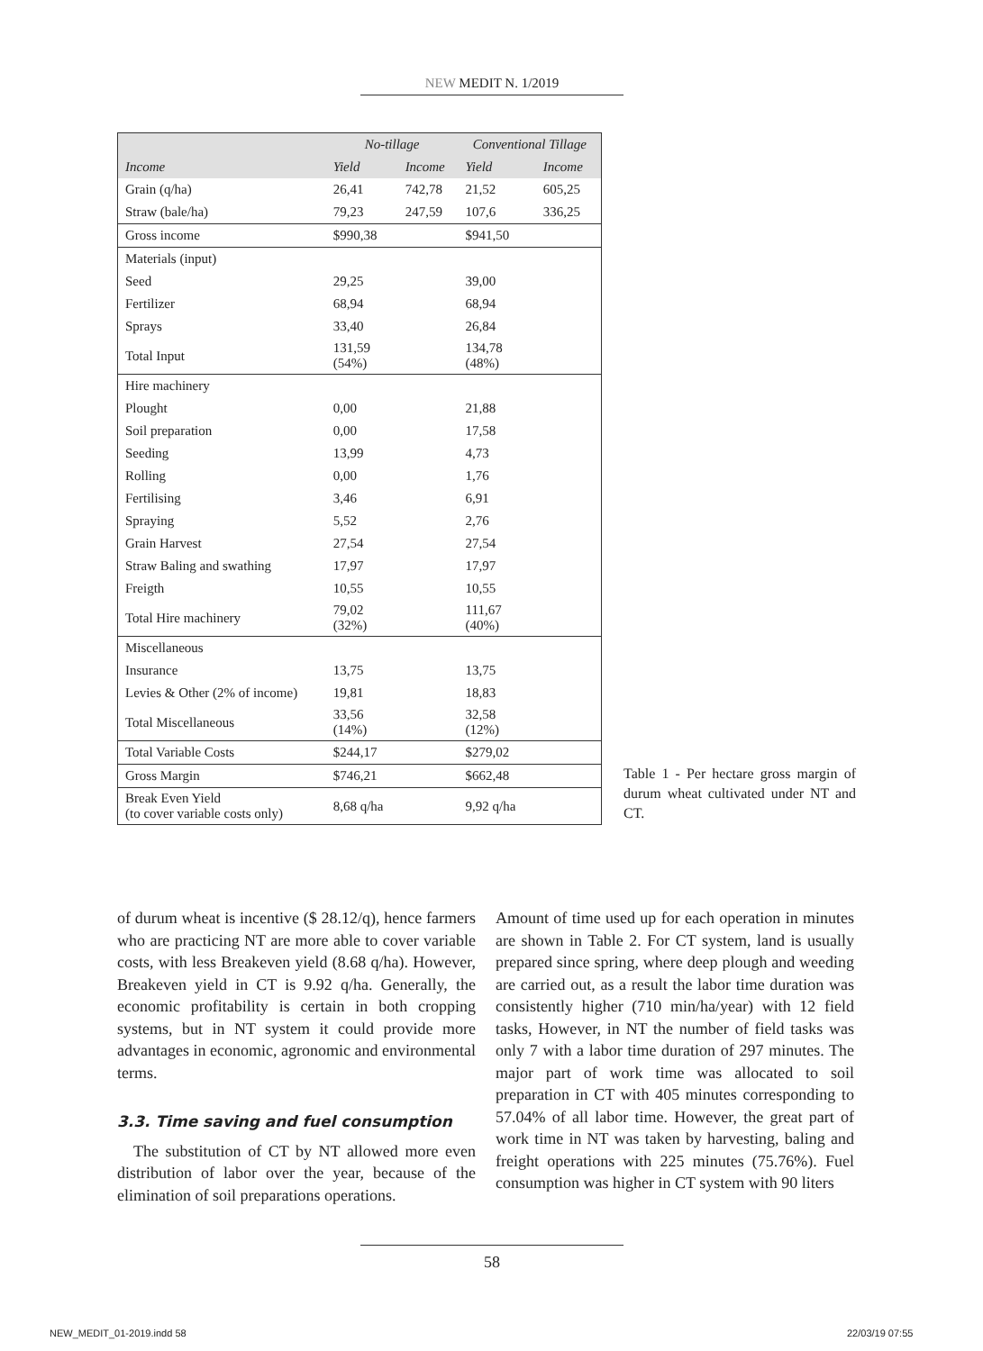NEW MEDIT N. 1/2019
| | No-tillage | | Conventional Tillage | |
| --- | --- | --- | --- | --- |
| Income | Yield | Income | Yield | Income |
| Grain (q/ha) | 26,41 | 742,78 | 21,52 | 605,25 |
| Straw (bale/ha) | 79,23 | 247,59 | 107,6 | 336,25 |
| Gross income | $990,38 | | $941,50 | |
| Materials (input) | | | | |
| Seed | 29,25 | | 39,00 | |
| Fertilizer | 68,94 | | 68,94 | |
| Sprays | 33,40 | | 26,84 | |
| Total Input | 131,59 (54%) | | 134,78 (48%) | |
| Hire machinery | | | | |
| Plought | 0,00 | | 21,88 | |
| Soil preparation | 0,00 | | 17,58 | |
| Seeding | 13,99 | | 4,73 | |
| Rolling | 0,00 | | 1,76 | |
| Fertilising | 3,46 | | 6,91 | |
| Spraying | 5,52 | | 2,76 | |
| Grain Harvest | 27,54 | | 27,54 | |
| Straw Baling and swathing | 17,97 | | 17,97 | |
| Freigth | 10,55 | | 10,55 | |
| Total Hire machinery | 79,02 (32%) | | 111,67 (40%) | |
| Miscellaneous | | | | |
| Insurance | 13,75 | | 13,75 | |
| Levies & Other (2% of income) | 19,81 | | 18,83 | |
| Total Miscellaneous | 33,56 (14%) | | 32,58 (12%) | |
| Total Variable Costs | $244,17 | | $279,02 | |
| Gross Margin | $746,21 | | $662,48 | |
| Break Even Yield (to cover variable costs only) | 8,68 q/ha | | 9,92 q/ha | |
Table 1 - Per hectare gross margin of durum wheat cultivated under NT and CT.
of durum wheat is incentive ($ 28.12/q), hence farmers who are practicing NT are more able to cover variable costs, with less Breakeven yield (8.68 q/ha). However, Breakeven yield in CT is 9.92 q/ha. Generally, the economic profitability is certain in both cropping systems, but in NT system it could provide more advantages in economic, agronomic and environmental terms.
3.3. Time saving and fuel consumption
The substitution of CT by NT allowed more even distribution of labor over the year, because of the elimination of soil preparations operations.
Amount of time used up for each operation in minutes are shown in Table 2. For CT system, land is usually prepared since spring, where deep plough and weeding are carried out, as a result the labor time duration was consistently higher (710 min/ha/year) with 12 field tasks, However, in NT the number of field tasks was only 7 with a labor time duration of 297 minutes. The major part of work time was allocated to soil preparation in CT with 405 minutes corresponding to 57.04% of all labor time. However, the great part of work time in NT was taken by harvesting, baling and freight operations with 225 minutes (75.76%). Fuel consumption was higher in CT system with 90 liters
58
NEW_MEDIT_01-2019.indd 58 22/03/19 07:55